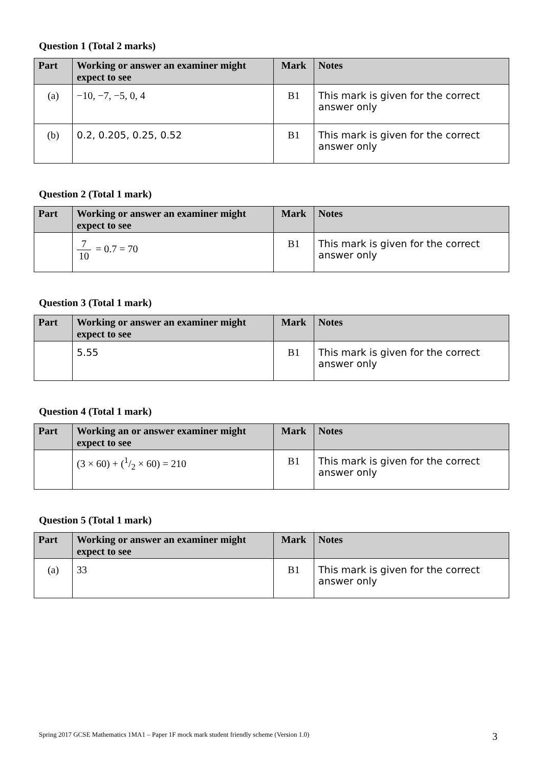Question 1 (Total 2 marks)
| Part | Working or answer an examiner might expect to see | Mark | Notes |
| --- | --- | --- | --- |
| (a) | −10, −7, −5, 0, 4 | B1 | This mark is given for the correct answer only |
| (b) | 0.2, 0.205, 0.25, 0.52 | B1 | This mark is given for the correct answer only |
Question 2 (Total 1 mark)
| Part | Working or answer an examiner might expect to see | Mark | Notes |
| --- | --- | --- | --- |
| | 7 10 = 0.7 = 70 | B1 | This mark is given for the correct answer only |
Question 3 (Total 1 mark)
| Part | Working or answer an examiner might expect to see | Mark | Notes |
| --- | --- | --- | --- |
| | 5.55 | B1 | This mark is given for the correct answer only |
Question 4 (Total 1 mark)
| Part | Working an or answer examiner might expect to see | Mark | Notes |
| --- | --- | --- | --- |
| | (3 × 60) + (1/2 × 60) = 210 | B1 | This mark is given for the correct answer only |
Question 5 (Total 1 mark)
| Part | Working or answer an examiner might expect to see | Mark | Notes |
| --- | --- | --- | --- |
| (a) | 33 | B1 | This mark is given for the correct answer only |
Spring 2017 GCSE Mathematics 1MA1 – Paper 1F mock mark student friendly scheme (Version 1.0) 3